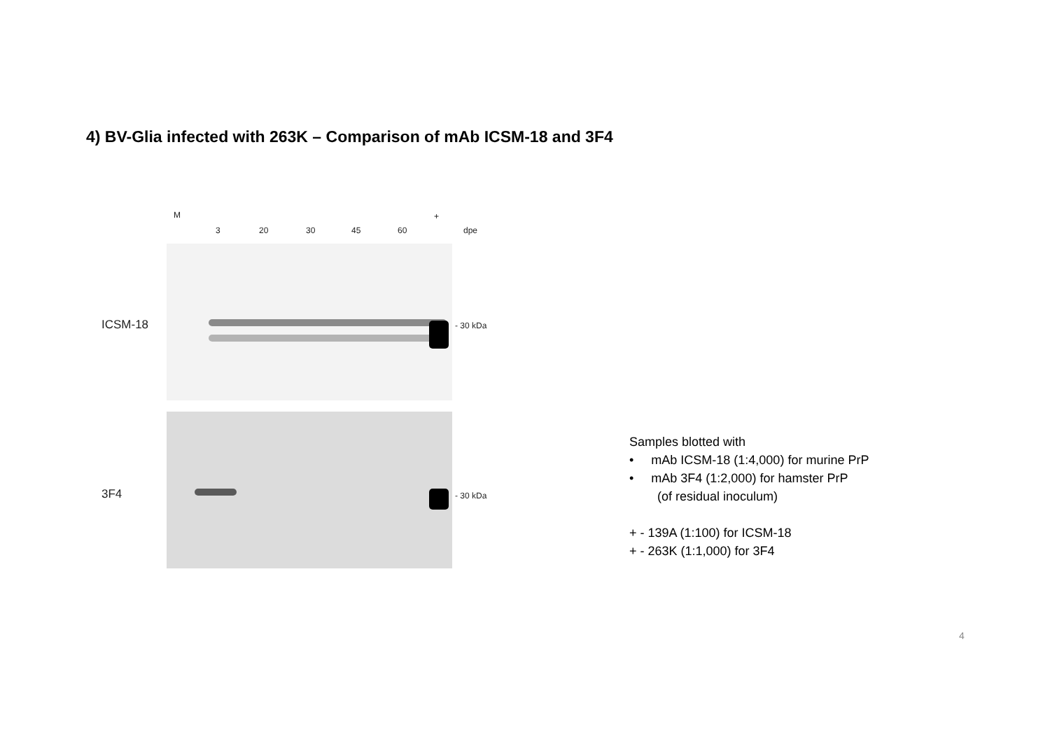4) BV-Glia infected with 263K – Comparison of mAb ICSM-18 and 3F4
M +
3 20 30 45 60 dpe
ICSM-18 - 30 kDa
3F4 - 30 kDa
Samples blotted with
• mAb ICSM-18 (1:4,000) for murine PrP
• mAb 3F4 (1:2,000) for hamster PrP
(of residual inoculum)
+ - 139A (1:100) for ICSM-18
+ - 263K (1:1,000) for 3F4
4